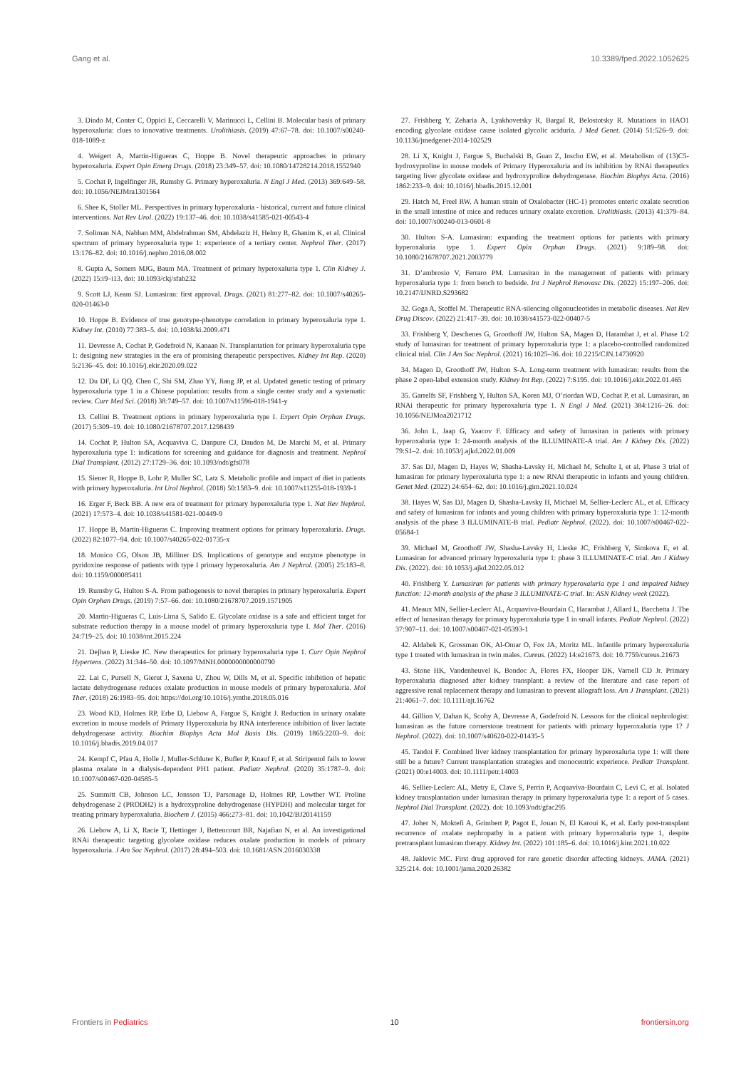Gang et al. 10.3389/fped.2022.1052625
3. Dindo M, Conter C, Oppici E, Ceccarelli V, Marinucci L, Cellini B. Molecular basis of primary hyperoxaluria: clues to innovative treatments. Urolithiasis. (2019) 47:67–78. doi: 10.1007/s00240-018-1089-z
4. Weigert A, Martin-Higueras C, Hoppe B. Novel therapeutic approaches in primary hyperoxaluria. Expert Opin Emerg Drugs. (2018) 23:349–57. doi: 10.1080/14728214.2018.1552940
5. Cochat P, Ingelfinger JR, Rumsby G. Primary hyperoxaluria. N Engl J Med. (2013) 369:649–58. doi: 10.1056/NEJMra1301564
6. Shee K, Stoller ML. Perspectives in primary hyperoxaluria - historical, current and future clinical interventions. Nat Rev Urol. (2022) 19:137–46. doi: 10.1038/s41585-021-00543-4
7. Soliman NA, Nabhan MM, Abdelrahman SM, Abdelaziz H, Helmy R, Ghanim K, et al. Clinical spectrum of primary hyperoxaluria type 1: experience of a tertiary center. Nephrol Ther. (2017) 13:176–82. doi: 10.1016/j.nephro.2016.08.002
8. Gupta A, Somers MJG, Baum MA. Treatment of primary hyperoxaluria type 1. Clin Kidney J. (2022) 15:i9–i13. doi: 10.1093/ckj/sfab232
9. Scott LJ, Keam SJ. Lumasiran: first approval. Drugs. (2021) 81:277–82. doi: 10.1007/s40265-020-01463-0
10. Hoppe B. Evidence of true genotype-phenotype correlation in primary hyperoxaluria type 1. Kidney Int. (2010) 77:383–5. doi: 10.1038/ki.2009.471
11. Devresse A, Cochat P, Godefroid N, Kanaan N. Transplantation for primary hyperoxaluria type 1: designing new strategies in the era of promising therapeutic perspectives. Kidney Int Rep. (2020) 5:2136–45. doi: 10.1016/j.ekir.2020.09.022
12. Du DF, Li QQ, Chen C, Shi SM, Zhao YY, Jiang JP, et al. Updated genetic testing of primary hyperoxaluria type 1 in a Chinese population: results from a single center study and a systematic review. Curr Med Sci. (2018) 38:749–57. doi: 10.1007/s11596-018-1941-y
13. Cellini B. Treatment options in primary hyperoxaluria type I. Expert Opin Orphan Drugs. (2017) 5:309–19. doi: 10.1080/21678707.2017.1298439
14. Cochat P, Hulton SA, Acquaviva C, Danpure CJ, Daudon M, De Marchi M, et al. Primary hyperoxaluria type 1: indications for screening and guidance for diagnosis and treatment. Nephrol Dial Transplant. (2012) 27:1729–36. doi: 10.1093/ndt/gfs078
15. Siener R, Hoppe B, Lohr P, Muller SC, Latz S. Metabolic profile and impact of diet in patients with primary hyperoxaluria. Int Urol Nephrol. (2018) 50:1583–9. doi: 10.1007/s11255-018-1939-1
16. Erger F, Beck BB. A new era of treatment for primary hyperoxaluria type 1. Nat Rev Nephrol. (2021) 17:573–4. doi: 10.1038/s41581-021-00449-9
17. Hoppe B, Martin-Higueras C. Improving treatment options for primary hyperoxaluria. Drugs. (2022) 82:1077–94. doi: 10.1007/s40265-022-01735-x
18. Monico CG, Olson JB, Milliner DS. Implications of genotype and enzyme phenotype in pyridoxine response of patients with type I primary hyperoxaluria. Am J Nephrol. (2005) 25:183–8. doi: 10.1159/000085411
19. Rumsby G, Hulton S-A. From pathogenesis to novel therapies in primary hyperoxaluria. Expert Opin Orphan Drugs. (2019) 7:57–66. doi: 10.1080/21678707.2019.1571905
20. Martin-Higueras C, Luis-Lima S, Salido E. Glycolate oxidase is a safe and efficient target for substrate reduction therapy in a mouse model of primary hyperoxaluria type I. Mol Ther. (2016) 24:719–25. doi: 10.1038/mt.2015.224
21. Dejban P, Lieske JC. New therapeutics for primary hyperoxaluria type 1. Curr Opin Nephrol Hypertens. (2022) 31:344–50. doi: 10.1097/MNH.0000000000000790
22. Lai C, Pursell N, Gierut J, Saxena U, Zhou W, Dills M, et al. Specific inhibition of hepatic lactate dehydrogenase reduces oxalate production in mouse models of primary hyperoxaluria. Mol Ther. (2018) 26:1983–95. doi: https://doi.org/10.1016/j.ymthe.2018.05.016
23. Wood KD, Holmes RP, Erbe D, Liebow A, Fargue S, Knight J. Reduction in urinary oxalate excretion in mouse models of Primary Hyperoxaluria by RNA interference inhibition of liver lactate dehydrogenase activity. Biochim Biophys Acta Mol Basis Dis. (2019) 1865:2203–9. doi: 10.1016/j.bbadis.2019.04.017
24. Kempf C, Pfau A, Holle J, Muller-Schluter K, Bufler P, Knauf F, et al. Stiripentol fails to lower plasma oxalate in a dialysis-dependent PH1 patient. Pediatr Nephrol. (2020) 35:1787–9. doi: 10.1007/s00467-020-04585-5
25. Summitt CB, Johnson LC, Jonsson TJ, Parsonage D, Holmes RP, Lowther WT. Proline dehydrogenase 2 (PRODH2) is a hydroxyproline dehydrogenase (HYPDH) and molecular target for treating primary hyperoxaluria. Biochem J. (2015) 466:273–81. doi: 10.1042/BJ20141159
26. Liebow A, Li X, Racie T, Hettinger J, Bettencourt BR, Najafian N, et al. An investigational RNAi therapeutic targeting glycolate oxidase reduces oxalate production in models of primary hyperoxaluria. J Am Soc Nephrol. (2017) 28:494–503. doi: 10.1681/ASN.2016030338
27. Frishberg Y, Zeharia A, Lyakhovetsky R, Bargal R, Belostotsky R. Mutations in HAO1 encoding glycolate oxidase cause isolated glycolic aciduria. J Med Genet. (2014) 51:526–9. doi: 10.1136/jmedgenet-2014-102529
28. Li X, Knight J, Fargue S, Buchalski B, Guan Z, Inscho EW, et al. Metabolism of (13)C5-hydroxyproline in mouse models of Primary Hyperoxaluria and its inhibition by RNAi therapeutics targeting liver glycolate oxidase and hydroxyproline dehydrogenase. Biochim Biophys Acta. (2016) 1862:233–9. doi: 10.1016/j.bbadis.2015.12.001
29. Hatch M, Freel RW. A human strain of Oxalobacter (HC-1) promotes enteric oxalate secretion in the small intestine of mice and reduces urinary oxalate excretion. Urolithiasis. (2013) 41:379–84. doi: 10.1007/s00240-013-0601-8
30. Hulton S-A. Lumasiran: expanding the treatment options for patients with primary hyperoxaluria type 1. Expert Opin Orphan Drugs. (2021) 9:189–98. doi: 10.1080/21678707.2021.2003779
31. D’ambrosio V, Ferraro PM. Lumasiran in the management of patients with primary hyperoxaluria type 1: from bench to bedside. Int J Nephrol Renovasc Dis. (2022) 15:197–206. doi: 10.2147/IJNRD.S293682
32. Goga A, Stoffel M. Therapeutic RNA-silencing oligonucleotides in metabolic diseases. Nat Rev Drug Discov. (2022) 21:417–39. doi: 10.1038/s41573-022-00407-5
33. Frishberg Y, Deschenes G, Groothoff JW, Hulton SA, Magen D, Harambat J, et al. Phase 1/2 study of lumasiran for treatment of primary hyperoxaluria type 1: a placebo-controlled randomized clinical trial. Clin J Am Soc Nephrol. (2021) 16:1025–36. doi: 10.2215/CJN.14730920
34. Magen D, Groothoff JW, Hulton S-A. Long-term treatment with lumasiran: results from the phase 2 open-label extension study. Kidney Int Rep. (2022) 7:S195. doi: 10.1016/j.ekir.2022.01.465
35. Garrelfs SF, Frishberg Y, Hulton SA, Koren MJ, O’riordan WD, Cochat P, et al. Lumasiran, an RNAi therapeutic for primary hyperoxaluria type 1. N Engl J Med. (2021) 384:1216–26. doi: 10.1056/NEJMoa2021712
36. John L, Jaap G, Yaacov F. Efficacy and safety of lumasiran in patients with primary hyperoxaluria type 1: 24-month analysis of the ILLUMINATE-A trial. Am J Kidney Dis. (2022) 79:S1–2. doi: 10.1053/j.ajkd.2022.01.009
37. Sas DJ, Magen D, Hayes W, Shasha-Lavsky H, Michael M, Schulte I, et al. Phase 3 trial of lumasiran for primary hyperoxaluria type 1: a new RNAi therapeutic in infants and young children. Genet Med. (2022) 24:654–62. doi: 10.1016/j.gim.2021.10.024
38. Hayes W, Sas DJ, Magen D, Shasha-Lavsky H, Michael M, Sellier-Leclerc AL, et al. Efficacy and safety of lumasiran for infants and young children with primary hyperoxaluria type 1: 12-month analysis of the phase 3 ILLUMINATE-B trial. Pediatr Nephrol. (2022). doi: 10.1007/s00467-022-05684-1
39. Michael M, Groothoff JW, Shasha-Lavsky H, Lieske JC, Frishberg Y, Simkova E, et al. Lumasiran for advanced primary hyperoxaluria type 1: phase 3 ILLUMINATE-C trial. Am J Kidney Dis. (2022). doi: 10.1053/j.ajkd.2022.05.012
40. Frishberg Y. Lumasiran for patients with primary hyperoxaluria type 1 and impaired kidney function: 12-month analysis of the phase 3 ILLUMINATE-C trial. In: ASN Kidney week (2022).
41. Meaux MN, Sellier-Leclerc AL, Acquaviva-Bourdain C, Harambat J, Allard L, Bacchetta J. The effect of lumasiran therapy for primary hyperoxaluria type 1 in small infants. Pediatr Nephrol. (2022) 37:907–11. doi: 10.1007/s00467-021-05393-1
42. Aldabek K, Grossman OK, Al-Omar O, Fox JA, Moritz ML. Infantile primary hyperoxaluria type 1 treated with lumasiran in twin males. Cureus. (2022) 14:e21673. doi: 10.7759/cureus.21673
43. Stone HK, Vandenheuvel K, Bondoc A, Flores FX, Hooper DK, Varnell CD Jr. Primary hyperoxaluria diagnosed after kidney transplant: a review of the literature and case report of aggressive renal replacement therapy and lumasiran to prevent allograft loss. Am J Transplant. (2021) 21:4061–7. doi: 10.1111/ajt.16762
44. Gillion V, Dahan K, Scohy A, Devresse A, Godefroid N. Lessons for the clinical nephrologist: lumasiran as the future cornerstone treatment for patients with primary hyperoxaluria type 1? J Nephrol. (2022). doi: 10.1007/s40620-022-01435-5
45. Tandoi F. Combined liver kidney transplantation for primary hyperoxaluria type 1: will there still be a future? Current transplantation strategies and monocentric experience. Pediatr Transplant. (2021) 00:e14003. doi: 10.1111/petr.14003
46. Sellier-Leclerc AL, Metry E, Clave S, Perrin P, Acquaviva-Bourdain C, Levi C, et al. Isolated kidney transplantation under lumasiran therapy in primary hyperoxaluria type 1: a report of 5 cases. Nephrol Dial Transplant. (2022). doi: 10.1093/ndt/gfac295
47. Joher N, Moktefi A, Grimbert P, Pagot E, Jouan N, El Karoui K, et al. Early post-transplant recurrence of oxalate nephropathy in a patient with primary hyperoxaluria type 1, despite pretransplant lumasiran therapy. Kidney Int. (2022) 101:185–6. doi: 10.1016/j.kint.2021.10.022
48. Jaklevic MC. First drug approved for rare genetic disorder affecting kidneys. JAMA. (2021) 325:214. doi: 10.1001/jama.2020.26382
Frontiers in Pediatrics 10 frontiersin.org